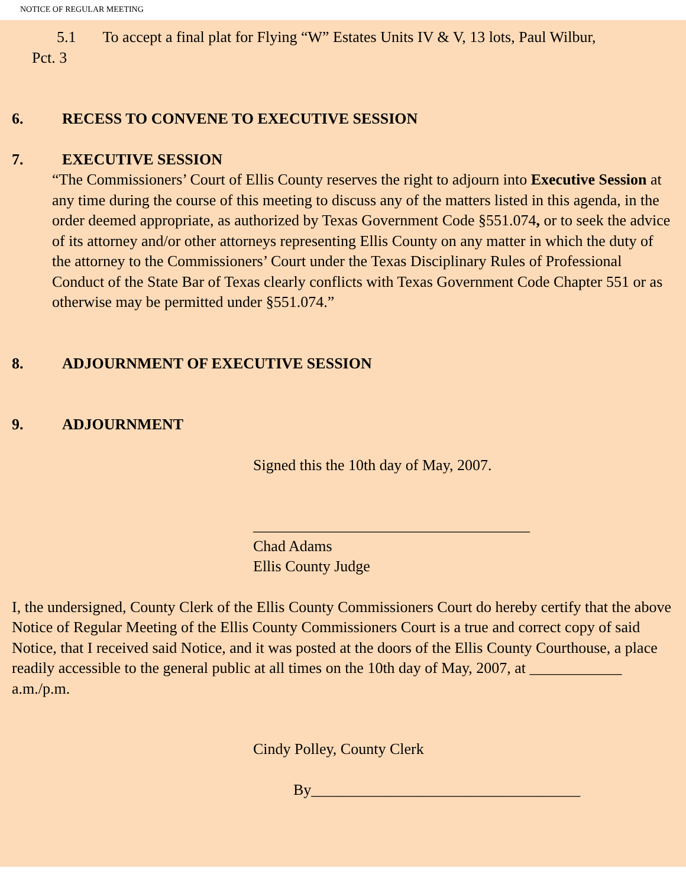NOTICE OF REGULAR MEETING
5.1 To accept a final plat for Flying “W” Estates Units IV & V, 13 lots, Paul Wilbur,
Pct. 3
6. RECESS TO CONVENE TO EXECUTIVE SESSION
7. EXECUTIVE SESSION
“The Commissioners’ Court of Ellis County reserves the right to adjourn into Executive Session at any time during the course of this meeting to discuss any of the matters listed in this agenda, in the order deemed appropriate, as authorized by Texas Government Code §551.074, or to seek the advice of its attorney and/or other attorneys representing Ellis County on any matter in which the duty of the attorney to the Commissioners’ Court under the Texas Disciplinary Rules of Professional Conduct of the State Bar of Texas clearly conflicts with Texas Government Code Chapter 551 or as otherwise may be permitted under §551.074.”
8. ADJOURNMENT OF EXECUTIVE SESSION
9. ADJOURNMENT
Signed this the 10th day of May, 2007.
____________________________________
Chad Adams
Ellis County Judge
I, the undersigned, County Clerk of the Ellis County Commissioners Court do hereby certify that the above Notice of Regular Meeting of the Ellis County Commissioners Court is a true and correct copy of said Notice, that I received said Notice, and it was posted at the doors of the Ellis County Courthouse, a place readily accessible to the general public at all times on the 10th day of May, 2007, at ____________ a.m./p.m.
Cindy Polley, County Clerk
By___________________________________